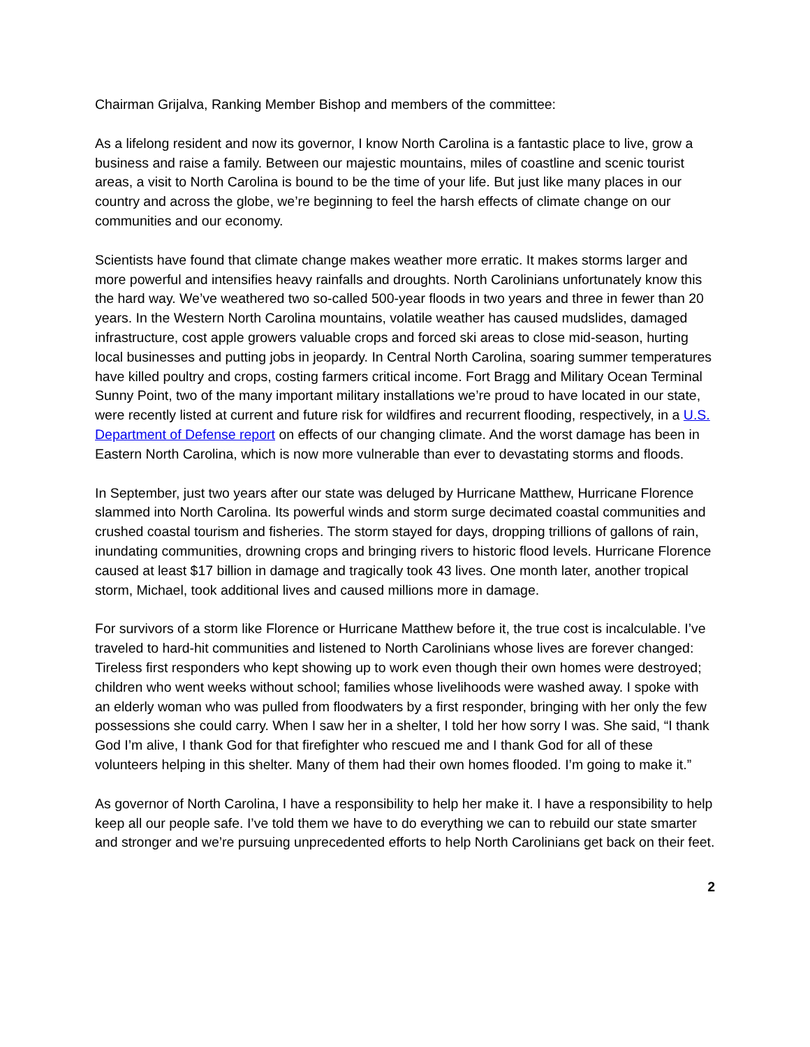Chairman Grijalva, Ranking Member Bishop and members of the committee:
As a lifelong resident and now its governor, I know North Carolina is a fantastic place to live, grow a business and raise a family. Between our majestic mountains, miles of coastline and scenic tourist areas, a visit to North Carolina is bound to be the time of your life. But just like many places in our country and across the globe, we’re beginning to feel the harsh effects of climate change on our communities and our economy.
Scientists have found that climate change makes weather more erratic. It makes storms larger and more powerful and intensifies heavy rainfalls and droughts. North Carolinians unfortunately know this the hard way. We’ve weathered two so-called 500-year floods in two years and three in fewer than 20 years. In the Western North Carolina mountains, volatile weather has caused mudslides, damaged infrastructure, cost apple growers valuable crops and forced ski areas to close mid-season, hurting local businesses and putting jobs in jeopardy. In Central North Carolina, soaring summer temperatures have killed poultry and crops, costing farmers critical income. Fort Bragg and Military Ocean Terminal Sunny Point, two of the many important military installations we’re proud to have located in our state, were recently listed at current and future risk for wildfires and recurrent flooding, respectively, in a U.S. Department of Defense report on effects of our changing climate. And the worst damage has been in Eastern North Carolina, which is now more vulnerable than ever to devastating storms and floods.
In September, just two years after our state was deluged by Hurricane Matthew, Hurricane Florence slammed into North Carolina. Its powerful winds and storm surge decimated coastal communities and crushed coastal tourism and fisheries. The storm stayed for days, dropping trillions of gallons of rain, inundating communities, drowning crops and bringing rivers to historic flood levels. Hurricane Florence caused at least $17 billion in damage and tragically took 43 lives. One month later, another tropical storm, Michael, took additional lives and caused millions more in damage.
For survivors of a storm like Florence or Hurricane Matthew before it, the true cost is incalculable. I’ve traveled to hard-hit communities and listened to North Carolinians whose lives are forever changed: Tireless first responders who kept showing up to work even though their own homes were destroyed; children who went weeks without school; families whose livelihoods were washed away. I spoke with an elderly woman who was pulled from floodwaters by a first responder, bringing with her only the few possessions she could carry. When I saw her in a shelter, I told her how sorry I was. She said, “I thank God I’m alive, I thank God for that firefighter who rescued me and I thank God for all of these volunteers helping in this shelter. Many of them had their own homes flooded. I’m going to make it.”
As governor of North Carolina, I have a responsibility to help her make it. I have a responsibility to help keep all our people safe. I’ve told them we have to do everything we can to rebuild our state smarter and stronger and we’re pursuing unprecedented efforts to help North Carolinians get back on their feet.
2